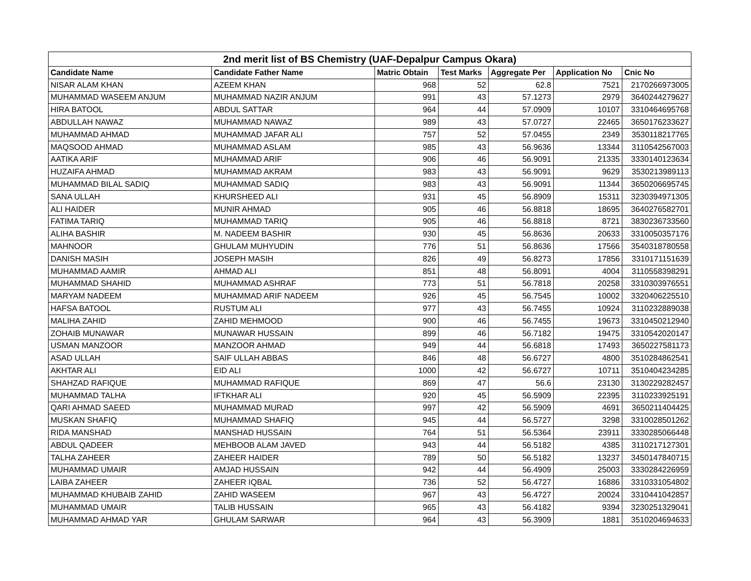| 2nd merit list of BS Chemistry (UAF-Depalpur Campus Okara) | | | | | | |
| --- | --- | --- | --- | --- | --- | --- |
| Candidate Name | Candidate Father Name | Matric Obtain | Test Marks | Aggregate Per | Application No | Cnic No |
| NISAR ALAM KHAN | AZEEM KHAN | 968 | 52 | 62.8 | 7521 | 2170266973005 |
| MUHAMMAD WASEEM ANJUM | MUHAMMAD NAZIR ANJUM | 991 | 43 | 57.1273 | 2979 | 3640244279627 |
| HIRA BATOOL | ABDUL SATTAR | 964 | 44 | 57.0909 | 10107 | 3310464695768 |
| ABDULLAH NAWAZ | MUHAMMAD NAWAZ | 989 | 43 | 57.0727 | 22465 | 3650176233627 |
| MUHAMMAD AHMAD | MUHAMMAD JAFAR ALI | 757 | 52 | 57.0455 | 2349 | 3530118217765 |
| MAQSOOD AHMAD | MUHAMMAD ASLAM | 985 | 43 | 56.9636 | 13344 | 3110542567003 |
| AATIKA ARIF | MUHAMMAD ARIF | 906 | 46 | 56.9091 | 21335 | 3330140123634 |
| HUZAIFA AHMAD | MUHAMMAD AKRAM | 983 | 43 | 56.9091 | 9629 | 3530213989113 |
| MUHAMMAD BILAL SADIQ | MUHAMMAD SADIQ | 983 | 43 | 56.9091 | 11344 | 3650206695745 |
| SANA ULLAH | KHURSHEED ALI | 931 | 45 | 56.8909 | 15311 | 3230394971305 |
| ALI HAIDER | MUNIR AHMAD | 905 | 46 | 56.8818 | 18695 | 3640276582701 |
| FATIMA TARIQ | MUHAMMAD TARIQ | 905 | 46 | 56.8818 | 8721 | 3830236733560 |
| ALIHA BASHIR | M. NADEEM BASHIR | 930 | 45 | 56.8636 | 20633 | 3310050357176 |
| MAHNOOR | GHULAM MUHYUDIN | 776 | 51 | 56.8636 | 17566 | 3540318780558 |
| DANISH MASIH | JOSEPH MASIH | 826 | 49 | 56.8273 | 17856 | 3310171151639 |
| MUHAMMAD AAMIR | AHMAD ALI | 851 | 48 | 56.8091 | 4004 | 3110558398291 |
| MUHAMMAD SHAHID | MUHAMMAD ASHRAF | 773 | 51 | 56.7818 | 20258 | 3310303976551 |
| MARYAM NADEEM | MUHAMMAD ARIF NADEEM | 926 | 45 | 56.7545 | 10002 | 3320406225510 |
| HAFSA BATOOL | RUSTUM ALI | 977 | 43 | 56.7455 | 10924 | 3110232889038 |
| MALIHA ZAHID | ZAHID MEHMOOD | 900 | 46 | 56.7455 | 19673 | 3310450212940 |
| ZOHAIB MUNAWAR | MUNAWAR HUSSAIN | 899 | 46 | 56.7182 | 19475 | 3310542020147 |
| USMAN MANZOOR | MANZOOR AHMAD | 949 | 44 | 56.6818 | 17493 | 3650227581173 |
| ASAD ULLAH | SAIF ULLAH ABBAS | 846 | 48 | 56.6727 | 4800 | 3510284862541 |
| AKHTAR ALI | EID ALI | 1000 | 42 | 56.6727 | 10711 | 3510404234285 |
| SHAHZAD RAFIQUE | MUHAMMAD RAFIQUE | 869 | 47 | 56.6 | 23130 | 3130229282457 |
| MUHAMMAD TALHA | IFTKHAR ALI | 920 | 45 | 56.5909 | 22395 | 3110233925191 |
| QARI AHMAD SAEED | MUHAMMAD MURAD | 997 | 42 | 56.5909 | 4691 | 3650211404425 |
| MUSKAN SHAFIQ | MUHAMMAD SHAFIQ | 945 | 44 | 56.5727 | 3298 | 3310028501262 |
| RIDA MANSHAD | MANSHAD HUSSAIN | 764 | 51 | 56.5364 | 23911 | 3330285066448 |
| ABDUL QADEER | MEHBOOB ALAM JAVED | 943 | 44 | 56.5182 | 4385 | 3110217127301 |
| TALHA ZAHEER | ZAHEER HAIDER | 789 | 50 | 56.5182 | 13237 | 3450147840715 |
| MUHAMMAD UMAIR | AMJAD HUSSAIN | 942 | 44 | 56.4909 | 25003 | 3330284226959 |
| LAIBA ZAHEER | ZAHEER IQBAL | 736 | 52 | 56.4727 | 16886 | 3310331054802 |
| MUHAMMAD KHUBAIB ZAHID | ZAHID WASEEM | 967 | 43 | 56.4727 | 20024 | 3310441042857 |
| MUHAMMAD UMAIR | TALIB HUSSAIN | 965 | 43 | 56.4182 | 9394 | 3230251329041 |
| MUHAMMAD AHMAD YAR | GHULAM SARWAR | 964 | 43 | 56.3909 | 1881 | 3510204694633 |